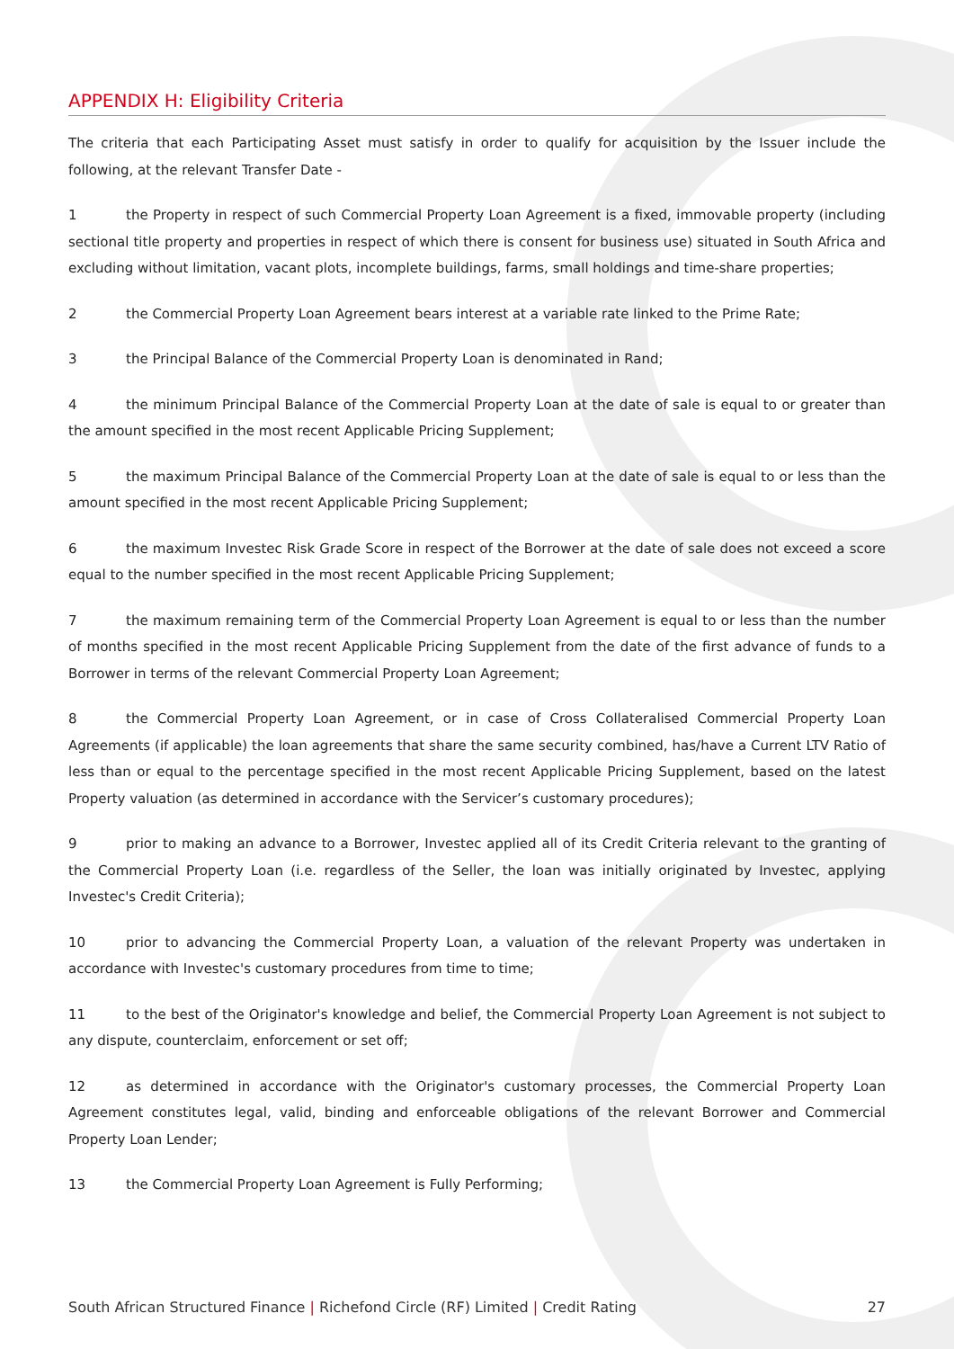APPENDIX H: Eligibility Criteria
The criteria that each Participating Asset must satisfy in order to qualify for acquisition by the Issuer include the following, at the relevant Transfer Date -
1 the Property in respect of such Commercial Property Loan Agreement is a fixed, immovable property (including sectional title property and properties in respect of which there is consent for business use) situated in South Africa and excluding without limitation, vacant plots, incomplete buildings, farms, small holdings and time-share properties;
2 the Commercial Property Loan Agreement bears interest at a variable rate linked to the Prime Rate;
3 the Principal Balance of the Commercial Property Loan is denominated in Rand;
4 the minimum Principal Balance of the Commercial Property Loan at the date of sale is equal to or greater than the amount specified in the most recent Applicable Pricing Supplement;
5 the maximum Principal Balance of the Commercial Property Loan at the date of sale is equal to or less than the amount specified in the most recent Applicable Pricing Supplement;
6 the maximum Investec Risk Grade Score in respect of the Borrower at the date of sale does not exceed a score equal to the number specified in the most recent Applicable Pricing Supplement;
7 the maximum remaining term of the Commercial Property Loan Agreement is equal to or less than the number of months specified in the most recent Applicable Pricing Supplement from the date of the first advance of funds to a Borrower in terms of the relevant Commercial Property Loan Agreement;
8 the Commercial Property Loan Agreement, or in case of Cross Collateralised Commercial Property Loan Agreements (if applicable) the loan agreements that share the same security combined, has/have a Current LTV Ratio of less than or equal to the percentage specified in the most recent Applicable Pricing Supplement, based on the latest Property valuation (as determined in accordance with the Servicer’s customary procedures);
9 prior to making an advance to a Borrower, Investec applied all of its Credit Criteria relevant to the granting of the Commercial Property Loan (i.e. regardless of the Seller, the loan was initially originated by Investec, applying Investec's Credit Criteria);
10 prior to advancing the Commercial Property Loan, a valuation of the relevant Property was undertaken in accordance with Investec's customary procedures from time to time;
11 to the best of the Originator's knowledge and belief, the Commercial Property Loan Agreement is not subject to any dispute, counterclaim, enforcement or set off;
12 as determined in accordance with the Originator's customary processes, the Commercial Property Loan Agreement constitutes legal, valid, binding and enforceable obligations of the relevant Borrower and Commercial Property Loan Lender;
13 the Commercial Property Loan Agreement is Fully Performing;
South African Structured Finance | Richefond Circle (RF) Limited | Credit Rating 27